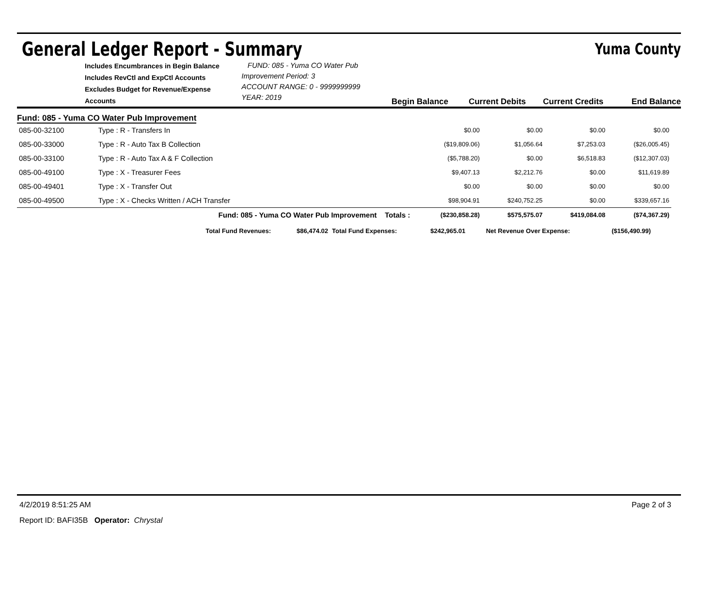General Ledger Report - Summary
Yuma County
Includes Encumbrances in Begin Balance
Includes RevCtl and ExpCtl Accounts
Excludes Budget for Revenue/Expense Accounts
FUND: 085 - Yuma CO Water Pub Improvement Period: 3
ACCOUNT RANGE: 0 - 9999999999
YEAR: 2019
Begin Balance Current Debits Current Credits End Balance
Fund: 085 - Yuma CO Water Pub Improvement
| 085-00-32100 | Type : R - Transfers In | | $0.00 | $0.00 | $0.00 | $0.00 |
| 085-00-33000 | Type : R - Auto Tax B Collection | | ($19,809.06) | $1,056.64 | $7,253.03 | ($26,005.45) |
| 085-00-33100 | Type : R - Auto Tax A & F Collection | | ($5,788.20) | $0.00 | $6,518.83 | ($12,307.03) |
| 085-00-49100 | Type : X - Treasurer Fees | | $9,407.13 | $2,212.76 | $0.00 | $11,619.89 |
| 085-00-49401 | Type : X - Transfer Out | | $0.00 | $0.00 | $0.00 | $0.00 |
| 085-00-49500 | Type : X - Checks Written / ACH Transfer | | $98,904.91 | $240,752.25 | $0.00 | $339,657.16 |
| | Fund: 085 - Yuma CO Water Pub Improvement Totals : | | ($230,858.28) | $575,575.07 | $419,084.08 | ($74,367.29) |
| Total Fund Revenues: | $86,474.02 | Total Fund Expenses: | $242,965.01 | Net Revenue Over Expense: | ($156,490.99) |
4/2/2019 8:51:25 AM Page 2 of 3
Report ID: BAFI35B Operator: Chrystal